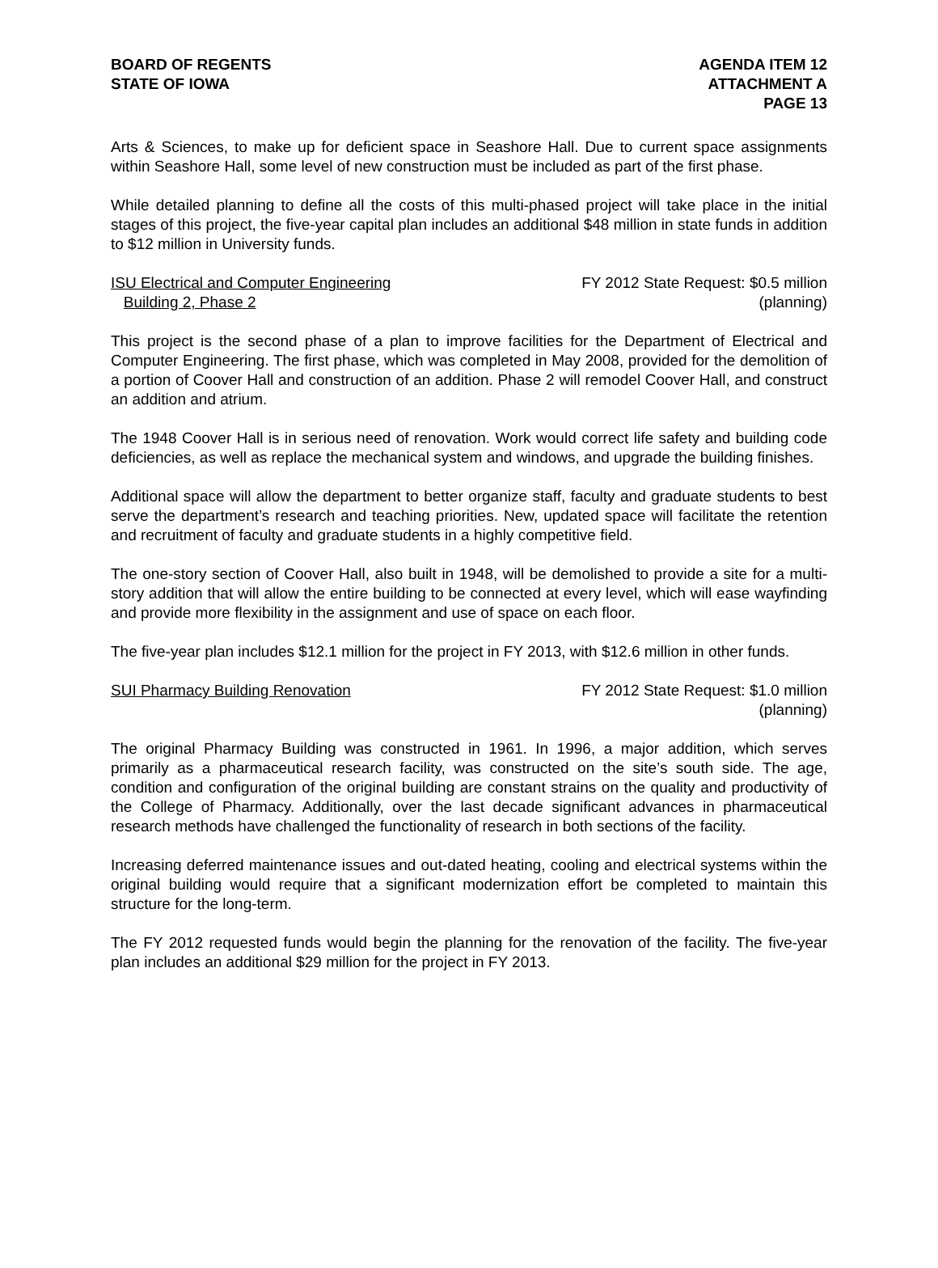BOARD OF REGENTS
STATE OF IOWA
AGENDA ITEM 12
ATTACHMENT A
PAGE 13
Arts & Sciences, to make up for deficient space in Seashore Hall. Due to current space assignments within Seashore Hall, some level of new construction must be included as part of the first phase.
While detailed planning to define all the costs of this multi-phased project will take place in the initial stages of this project, the five-year capital plan includes an additional $48 million in state funds in addition to $12 million in University funds.
ISU Electrical and Computer Engineering
Building 2, Phase 2
FY 2012 State Request: $0.5 million
(planning)
This project is the second phase of a plan to improve facilities for the Department of Electrical and Computer Engineering. The first phase, which was completed in May 2008, provided for the demolition of a portion of Coover Hall and construction of an addition. Phase 2 will remodel Coover Hall, and construct an addition and atrium.
The 1948 Coover Hall is in serious need of renovation. Work would correct life safety and building code deficiencies, as well as replace the mechanical system and windows, and upgrade the building finishes.
Additional space will allow the department to better organize staff, faculty and graduate students to best serve the department’s research and teaching priorities. New, updated space will facilitate the retention and recruitment of faculty and graduate students in a highly competitive field.
The one-story section of Coover Hall, also built in 1948, will be demolished to provide a site for a multi-story addition that will allow the entire building to be connected at every level, which will ease wayfinding and provide more flexibility in the assignment and use of space on each floor.
The five-year plan includes $12.1 million for the project in FY 2013, with $12.6 million in other funds.
SUI Pharmacy Building Renovation
FY 2012 State Request: $1.0 million
(planning)
The original Pharmacy Building was constructed in 1961. In 1996, a major addition, which serves primarily as a pharmaceutical research facility, was constructed on the site’s south side. The age, condition and configuration of the original building are constant strains on the quality and productivity of the College of Pharmacy. Additionally, over the last decade significant advances in pharmaceutical research methods have challenged the functionality of research in both sections of the facility.
Increasing deferred maintenance issues and out-dated heating, cooling and electrical systems within the original building would require that a significant modernization effort be completed to maintain this structure for the long-term.
The FY 2012 requested funds would begin the planning for the renovation of the facility. The five-year plan includes an additional $29 million for the project in FY 2013.